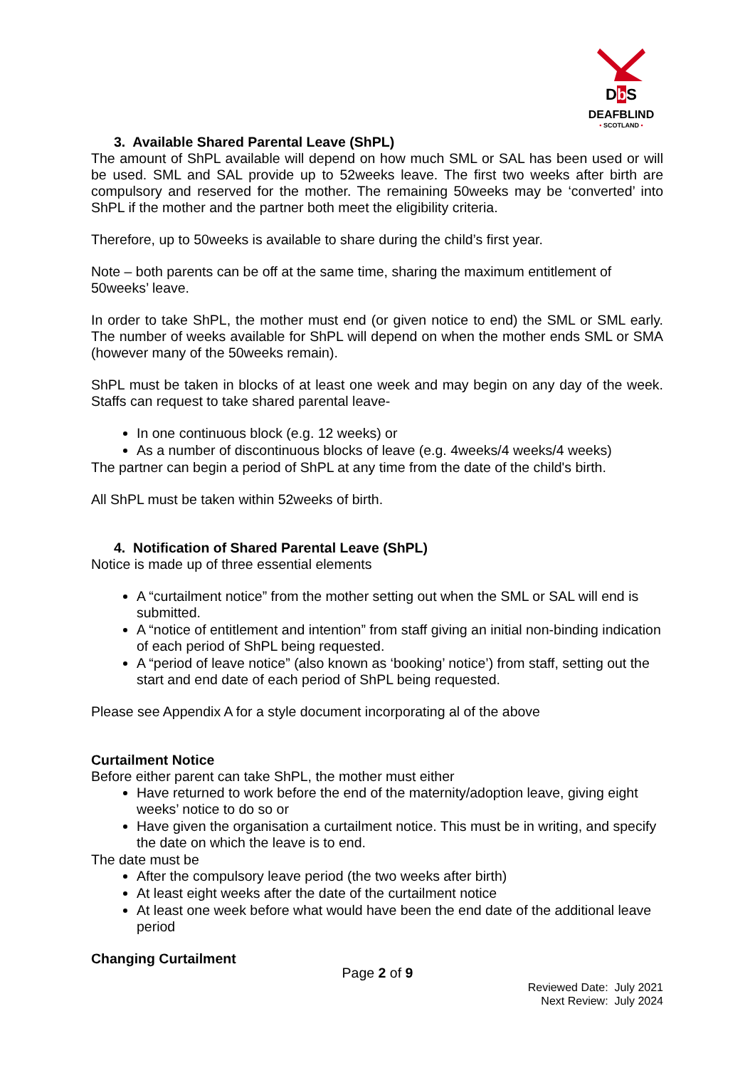Db S
DEAFBLIND
• SCOTLAND •
3. Available Shared Parental Leave (ShPL)
The amount of ShPL available will depend on how much SML or SAL has been used or will be used. SML and SAL provide up to 52weeks leave. The first two weeks after birth are compulsory and reserved for the mother. The remaining 50weeks may be ‘converted’ into ShPL if the mother and the partner both meet the eligibility criteria.
Therefore, up to 50weeks is available to share during the child’s first year.
Note – both parents can be off at the same time, sharing the maximum entitlement of 50weeks’ leave.
In order to take ShPL, the mother must end (or given notice to end) the SML or SML early. The number of weeks available for ShPL will depend on when the mother ends SML or SMA (however many of the 50weeks remain).
ShPL must be taken in blocks of at least one week and may begin on any day of the week. Staffs can request to take shared parental leave-
In one continuous block (e.g. 12 weeks) or
As a number of discontinuous blocks of leave (e.g. 4weeks/4 weeks/4 weeks)
The partner can begin a period of ShPL at any time from the date of the child's birth.
All ShPL must be taken within 52weeks of birth.
4. Notification of Shared Parental Leave (ShPL)
Notice is made up of three essential elements
A “curtailment notice” from the mother setting out when the SML or SAL will end is submitted.
A “notice of entitlement and intention” from staff giving an initial non-binding indication of each period of ShPL being requested.
A “period of leave notice” (also known as ‘booking’ notice’) from staff, setting out the start and end date of each period of ShPL being requested.
Please see Appendix A for a style document incorporating al of the above
Curtailment Notice
Before either parent can take ShPL, the mother must either
Have returned to work before the end of the maternity/adoption leave, giving eight weeks’ notice to do so or
Have given the organisation a curtailment notice. This must be in writing, and specify the date on which the leave is to end.
The date must be
After the compulsory leave period (the two weeks after birth)
At least eight weeks after the date of the curtailment notice
At least one week before what would have been the end date of the additional leave period
Changing Curtailment
Page 2 of 9
Reviewed Date: July 2021
Next Review: July 2024